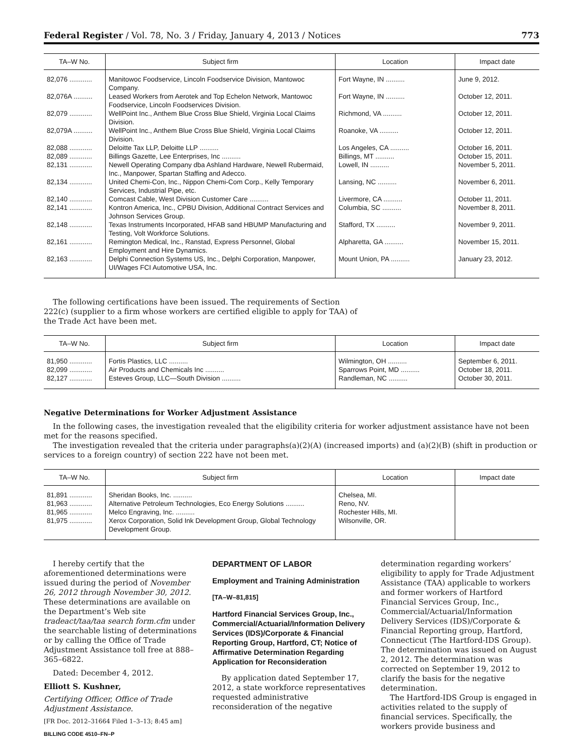Federal Register / Vol. 78, No. 3 / Friday, January 4, 2013 / Notices 773
| TA–W No. | Subject firm | Location | Impact date |
| --- | --- | --- | --- |
| 82,076 ............ | Manitowoc Foodservice, Lincoln Foodservice Division, Mantowoc Company. | Fort Wayne, IN .......... | June 9, 2012. |
| 82,076A .......... | Leased Workers from Aerotek and Top Echelon Network, Mantowoc Foodservice, Lincoln Foodservices Division. | Fort Wayne, IN .......... | October 12, 2011. |
| 82,079 ............ | WellPoint Inc., Anthem Blue Cross Blue Shield, Virginia Local Claims Division. | Richmond, VA .......... | October 12, 2011. |
| 82,079A .......... | WellPoint Inc., Anthem Blue Cross Blue Shield, Virginia Local Claims Division. | Roanoke, VA .......... | October 12, 2011. |
| 82,088 ............ | Deloitte Tax LLP, Deloitte LLP .......... | Los Angeles, CA .......... | October 16, 2011. |
| 82,089 ............ | Billings Gazette, Lee Enterprises, Inc .......... | Billings, MT .......... | October 15, 2011. |
| 82,131 ............ | Newell Operating Company dba Ashland Hardware, Newell Rubermaid, Inc., Manpower, Spartan Staffing and Adecco. | Lowell, IN .......... | November 5, 2011. |
| 82,134 ............ | United Chemi-Con, Inc., Nippon Chemi-Com Corp., Kelly Temporary Services, Industrial Pipe, etc. | Lansing, NC .......... | November 6, 2011. |
| 82,140 ............ | Comcast Cable, West Division Customer Care .......... | Livermore, CA .......... | October 11, 2011. |
| 82,141 ............ | Kontron America, Inc., CPBU Division, Additional Contract Services and Johnson Services Group. | Columbia, SC .......... | November 8, 2011. |
| 82,148 ............ | Texas Instruments Incorporated, HFAB sand HBUMP Manufacturing and Testing, Volt Workforce Solutions. | Stafford, TX .......... | November 9, 2011. |
| 82,161 ............ | Remington Medical, Inc., Ranstad, Express Personnel, Global Employment and Hire Dynamics. | Alpharetta, GA .......... | November 15, 2011. |
| 82,163 ............ | Delphi Connection Systems US, Inc., Delphi Corporation, Manpower, UI/Wages FCI Automotive USA, Inc. | Mount Union, PA .......... | January 23, 2012. |
The following certifications have been issued. The requirements of Section 222(c) (supplier to a firm whose workers are certified eligible to apply for TAA) of the Trade Act have been met.
| TA–W No. | Subject firm | Location | Impact date |
| --- | --- | --- | --- |
| 81,950 ............ | Fortis Plastics, LLC .......... | Wilmington, OH .......... | September 6, 2011. |
| 82,099 ............ | Air Products and Chemicals Inc .......... | Sparrows Point, MD .......... | October 18, 2011. |
| 82,127 ............ | Esteves Group, LLC—South Division .......... | Randleman, NC .......... | October 30, 2011. |
Negative Determinations for Worker Adjustment Assistance
In the following cases, the investigation revealed that the eligibility criteria for worker adjustment assistance have not been met for the reasons specified.
The investigation revealed that the criteria under paragraphs(a)(2)(A) (increased imports) and (a)(2)(B) (shift in production or services to a foreign country) of section 222 have not been met.
| TA–W No. | Subject firm | Location | Impact date |
| --- | --- | --- | --- |
| 81,891 ............ | Sheridan Books, Inc. .......... | Chelsea, MI. | |
| 81,963 ............ | Alternative Petroleum Technologies, Eco Energy Solutions .......... | Reno, NV. | |
| 81,965 ............ | Melco Engraving, Inc. .......... | Rochester Hills, MI. | |
| 81,975 ............ | Xerox Corporation, Solid Ink Development Group, Global Technology Development Group. | Wilsonville, OR. | |
I hereby certify that the aforementioned determinations were issued during the period of November 26, 2012 through November 30, 2012. These determinations are available on the Department’s Web site tradeact/taa/taa search form.cfm under the searchable listing of determinations or by calling the Office of Trade Adjustment Assistance toll free at 888–365–6822.
Dated: December 4, 2012.
Elliott S. Kushner,
Certifying Officer, Office of Trade Adjustment Assistance.
[FR Doc. 2012–31664 Filed 1–3–13; 8:45 am]
BILLING CODE 4510–FN–P
DEPARTMENT OF LABOR
Employment and Training Administration
[TA–W–81,815]
Hartford Financial Services Group, Inc., Commercial/Actuarial/Information Delivery Services (IDS)/Corporate & Financial Reporting Group, Hartford, CT; Notice of Affirmative Determination Regarding Application for Reconsideration
By application dated September 17, 2012, a state workforce representatives requested administrative reconsideration of the negative
determination regarding workers’ eligibility to apply for Trade Adjustment Assistance (TAA) applicable to workers and former workers of Hartford Financial Services Group, Inc., Commercial/Actuarial/Information Delivery Services (IDS)/Corporate & Financial Reporting group, Hartford, Connecticut (The Hartford-IDS Group). The determination was issued on August 2, 2012. The determination was corrected on September 19, 2012 to clarify the basis for the negative determination.
The Hartford-IDS Group is engaged in activities related to the supply of financial services. Specifically, the workers provide business and